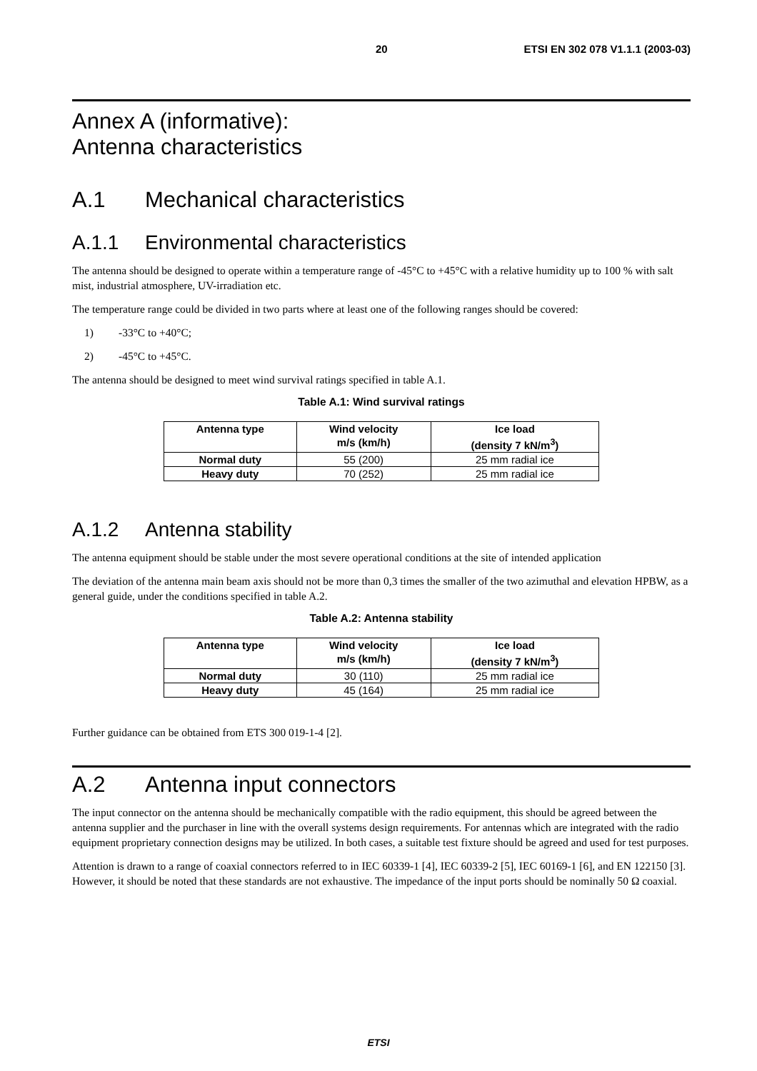20 ETSI EN 302 078 V1.1.1 (2003-03)
Annex A (informative):
Antenna characteristics
A.1 Mechanical characteristics
A.1.1 Environmental characteristics
The antenna should be designed to operate within a temperature range of -45°C to +45°C with a relative humidity up to 100 % with salt mist, industrial atmosphere, UV-irradiation etc.
The temperature range could be divided in two parts where at least one of the following ranges should be covered:
1) -33°C to +40°C;
2) -45°C to +45°C.
The antenna should be designed to meet wind survival ratings specified in table A.1.
Table A.1: Wind survival ratings
| Antenna type | Wind velocity m/s (km/h) | Ice load (density 7 kN/m<sup>3</sup>) |
| --- | --- | --- |
| Normal duty | 55 (200) | 25 mm radial ice |
| Heavy duty | 70 (252) | 25 mm radial ice |
A.1.2 Antenna stability
The antenna equipment should be stable under the most severe operational conditions at the site of intended application
The deviation of the antenna main beam axis should not be more than 0,3 times the smaller of the two azimuthal and elevation HPBW, as a general guide, under the conditions specified in table A.2.
Table A.2: Antenna stability
| Antenna type | Wind velocity m/s (km/h) | Ice load (density 7 kN/m<sup>3</sup>) |
| --- | --- | --- |
| Normal duty | 30 (110) | 25 mm radial ice |
| Heavy duty | 45 (164) | 25 mm radial ice |
Further guidance can be obtained from ETS 300 019-1-4 [2].
A.2 Antenna input connectors
The input connector on the antenna should be mechanically compatible with the radio equipment, this should be agreed between the antenna supplier and the purchaser in line with the overall systems design requirements. For antennas which are integrated with the radio equipment proprietary connection designs may be utilized. In both cases, a suitable test fixture should be agreed and used for test purposes.
Attention is drawn to a range of coaxial connectors referred to in IEC 60339-1 [4], IEC 60339-2 [5], IEC 60169-1 [6], and EN 122150 [3]. However, it should be noted that these standards are not exhaustive. The impedance of the input ports should be nominally 50 Ω coaxial.
ETSI